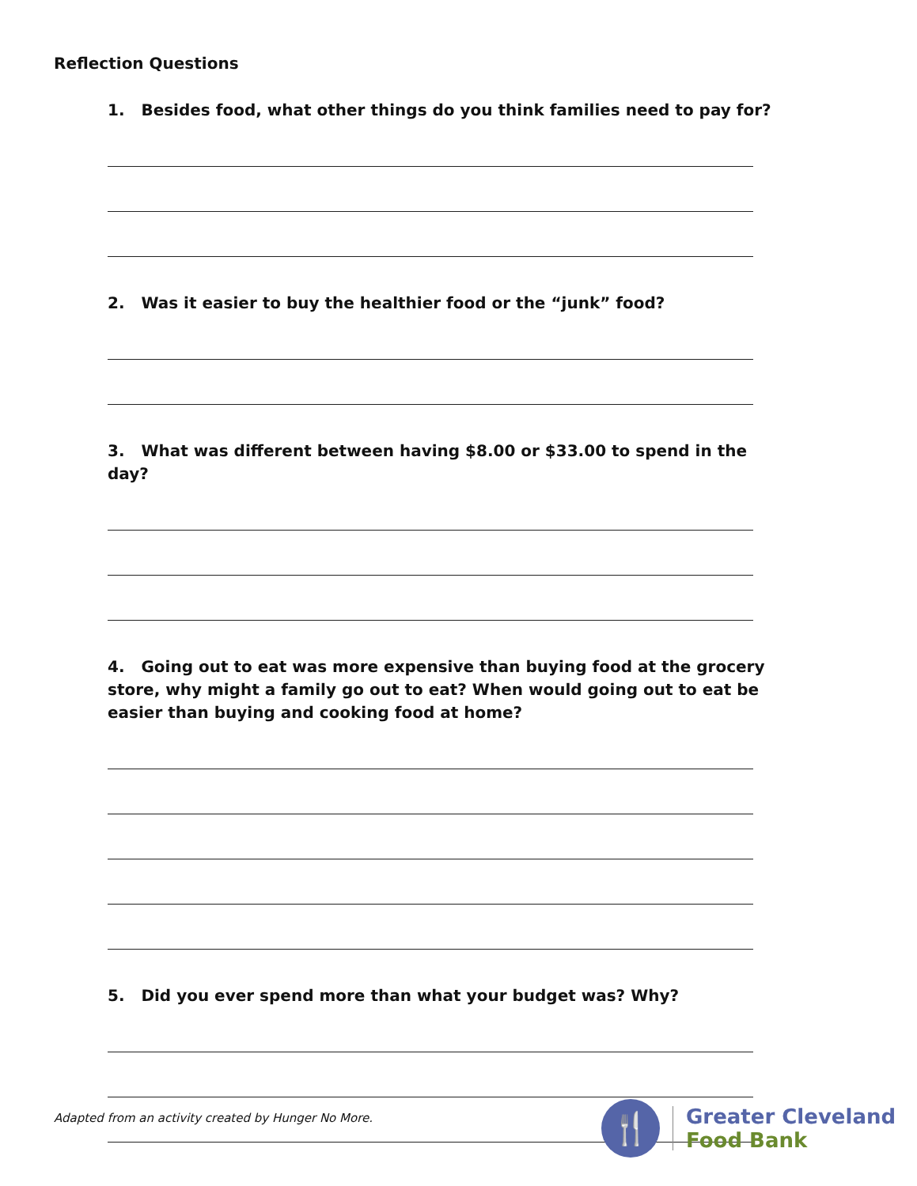Reflection Questions
1. Besides food, what other things do you think families need to pay for?
2. Was it easier to buy the healthier food or the “junk” food?
3. What was different between having $8.00 or $33.00 to spend in the day?
4. Going out to eat was more expensive than buying food at the grocery store, why might a family go out to eat? When would going out to eat be easier than buying and cooking food at home?
5. Did you ever spend more than what your budget was? Why?
Adapted from an activity created by Hunger No More.
🍴
Greater Cleveland
Food Bank